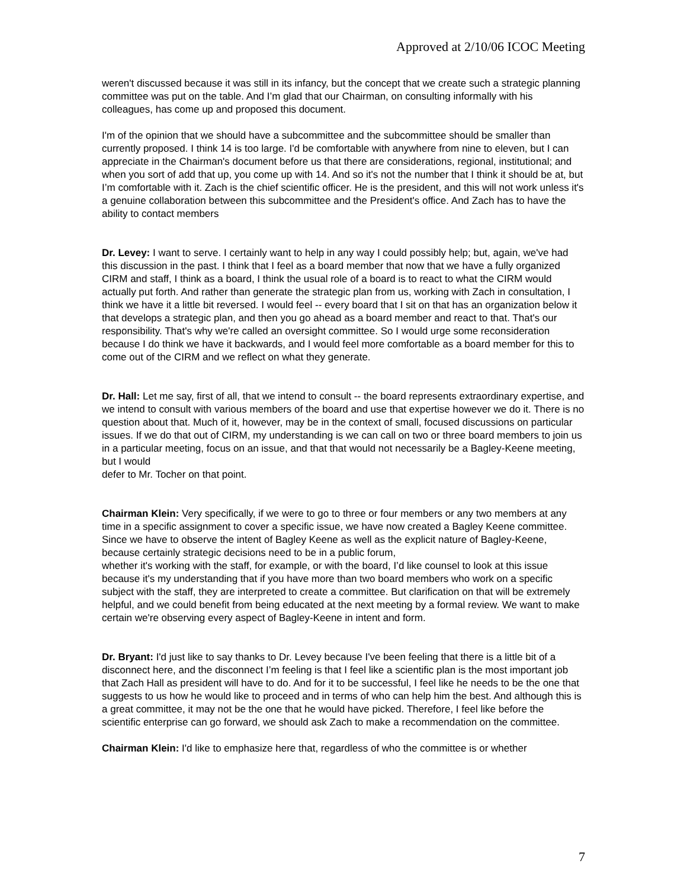Approved at 2/10/06 ICOC Meeting
weren't discussed because it was still in its infancy, but the concept that we create such a strategic planning committee was put on the table. And I’m glad that our Chairman, on consulting informally with his colleagues, has come up and proposed this document.
I'm of the opinion that we should have a subcommittee and the subcommittee should be smaller than currently proposed. I think 14 is too large. I'd be comfortable with anywhere from nine to eleven, but I can appreciate in the Chairman's document before us that there are considerations, regional, institutional; and when you sort of add that up, you come up with 14. And so it's not the number that I think it should be at, but I’m comfortable with it. Zach is the chief scientific officer. He is the president, and this will not work unless it's a genuine collaboration between this subcommittee and the President's office. And Zach has to have the ability to contact members
Dr. Levey: I want to serve. I certainly want to help in any way I could possibly help; but, again, we've had this discussion in the past. I think that I feel as a board member that now that we have a fully organized CIRM and staff, I think as a board, I think the usual role of a board is to react to what the CIRM would actually put forth. And rather than generate the strategic plan from us, working with Zach in consultation, I think we have it a little bit reversed. I would feel -- every board that I sit on that has an organization below it that develops a strategic plan, and then you go ahead as a board member and react to that. That's our responsibility. That's why we're called an oversight committee. So I would urge some reconsideration because I do think we have it backwards, and I would feel more comfortable as a board member for this to come out of the CIRM and we reflect on what they generate.
Dr. Hall: Let me say, first of all, that we intend to consult -- the board represents extraordinary expertise, and we intend to consult with various members of the board and use that expertise however we do it. There is no question about that. Much of it, however, may be in the context of small, focused discussions on particular issues. If we do that out of CIRM, my understanding is we can call on two or three board members to join us in a particular meeting, focus on an issue, and that that would not necessarily be a Bagley-Keene meeting, but I would
defer to Mr. Tocher on that point.
Chairman Klein: Very specifically, if we were to go to three or four members or any two members at any time in a specific assignment to cover a specific issue, we have now created a Bagley Keene committee. Since we have to observe the intent of Bagley Keene as well as the explicit nature of Bagley-Keene, because certainly strategic decisions need to be in a public forum,
whether it's working with the staff, for example, or with the board, I’d like counsel to look at this issue because it's my understanding that if you have more than two board members who work on a specific subject with the staff, they are interpreted to create a committee. But clarification on that will be extremely helpful, and we could benefit from being educated at the next meeting by a formal review. We want to make certain we're observing every aspect of Bagley-Keene in intent and form.
Dr. Bryant: I'd just like to say thanks to Dr. Levey because I've been feeling that there is a little bit of a disconnect here, and the disconnect I’m feeling is that I feel like a scientific plan is the most important job that Zach Hall as president will have to do. And for it to be successful, I feel like he needs to be the one that suggests to us how he would like to proceed and in terms of who can help him the best. And although this is a great committee, it may not be the one that he would have picked. Therefore, I feel like before the scientific enterprise can go forward, we should ask Zach to make a recommendation on the committee.
Chairman Klein: I'd like to emphasize here that, regardless of who the committee is or whether
7